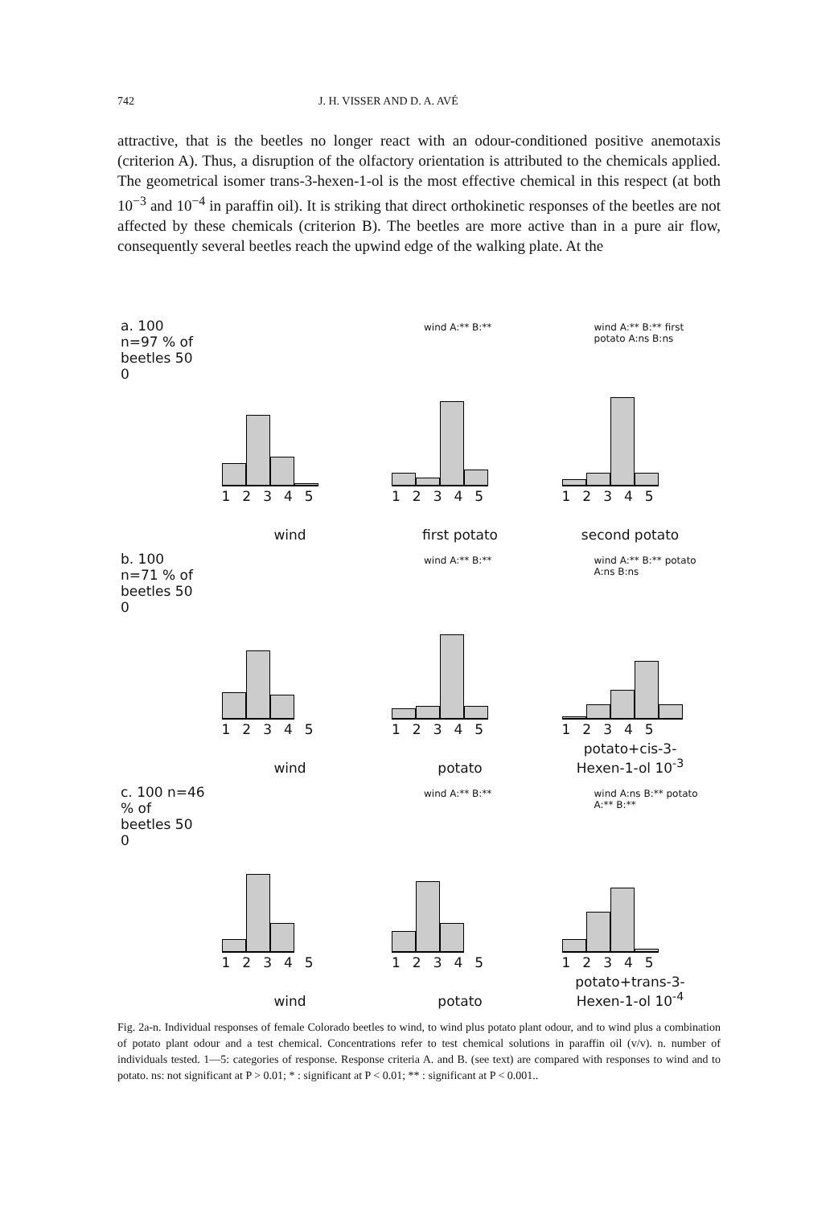742 J. H. VISSER AND D. A. AVÉ
attractive, that is the beetles no longer react with an odour-conditioned positive anemotaxis (criterion A). Thus, a disruption of the olfactory orientation is attributed to the chemicals applied. The geometrical isomer trans-3-hexen-1-ol is the most effective chemical in this respect (at both 10<sup>−3</sup> and 10<sup>−4</sup> in paraffin oil). It is striking that direct orthokinetic responses of the beetles are not affected by these chemicals (criterion B). The beetles are more active than in a pure air flow, consequently several beetles reach the upwind edge of the walking plate. At the
a. 100 n=97 % of beetles 50 0
12345
wind
wind A:** B:**
12345
first potato
wind A:** B:** first potato A:ns B:ns
12345
second potato
b. 100 n=71 % of beetles 50 0
12345
wind
wind A:** B:**
12345
potato
wind A:** B:** potato A:ns B:ns
12345
potato+cis-3-Hexen-1-ol 10<sup>-3</sup>
c. 100 n=46 % of beetles 50 0
12345
wind
wind A:** B:**
12345
potato
wind A:ns B:** potato A:** B:**
12345
potato+trans-3-Hexen-1-ol 10<sup>-4</sup>
Fig. 2a-n. Individual responses of female Colorado beetles to wind, to wind plus potato plant odour, and to wind plus a combination of potato plant odour and a test chemical. Concentrations refer to test chemical solutions in paraffin oil (v/v). n. number of individuals tested. 1—5: categories of response. Response criteria A. and B. (see text) are compared with responses to wind and to potato. ns: not significant at P > 0.01; * : significant at P < 0.01; ** : significant at P < 0.001..